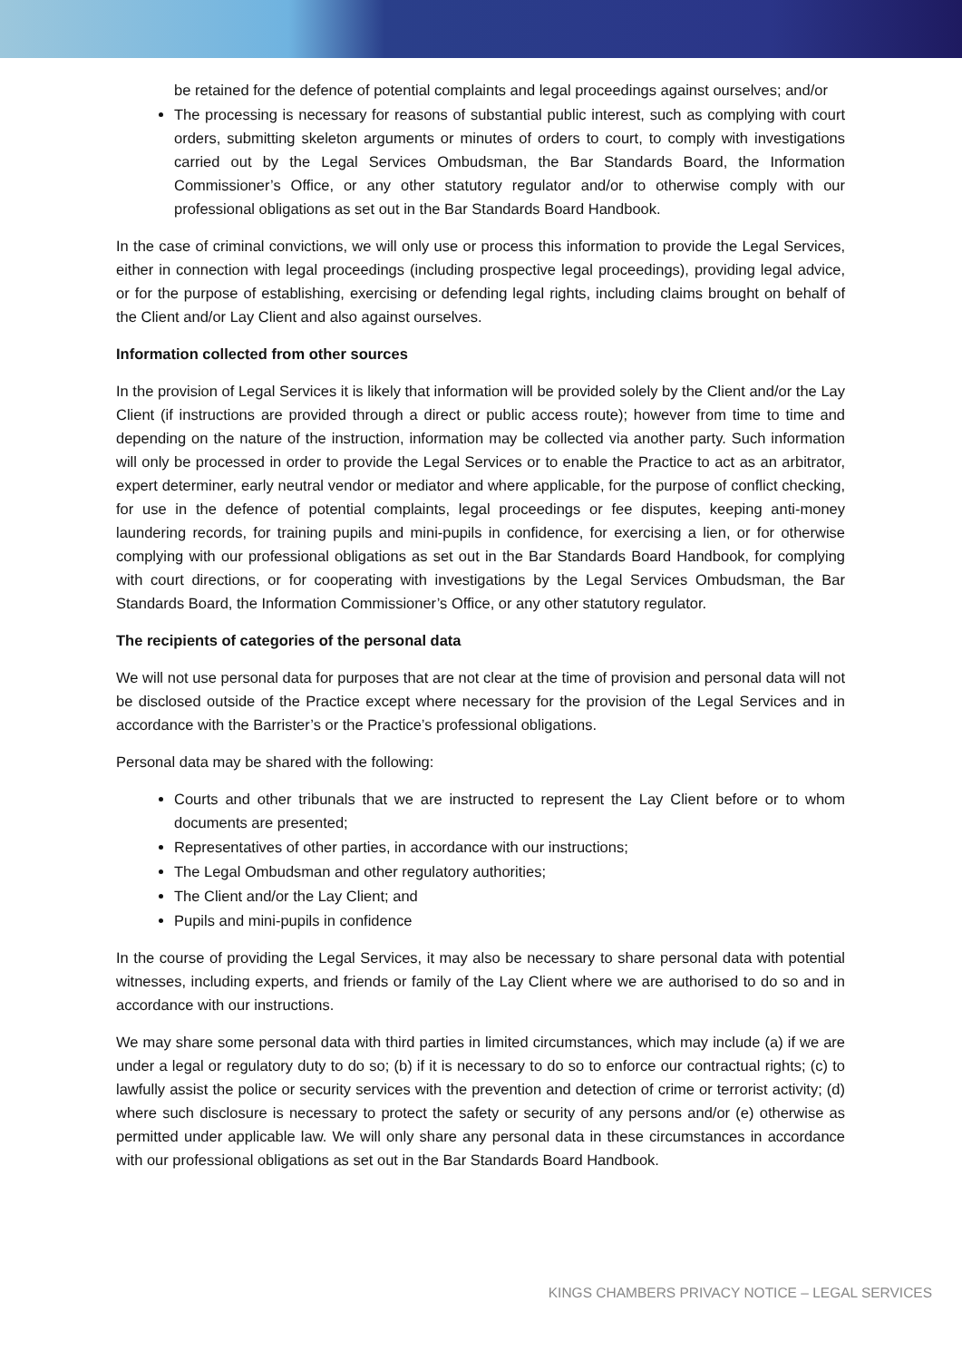be retained for the defence of potential complaints and legal proceedings against ourselves; and/or
The processing is necessary for reasons of substantial public interest, such as complying with court orders, submitting skeleton arguments or minutes of orders to court, to comply with investigations carried out by the Legal Services Ombudsman, the Bar Standards Board, the Information Commissioner’s Office, or any other statutory regulator and/or to otherwise comply with our professional obligations as set out in the Bar Standards Board Handbook.
In the case of criminal convictions, we will only use or process this information to provide the Legal Services, either in connection with legal proceedings (including prospective legal proceedings), providing legal advice, or for the purpose of establishing, exercising or defending legal rights, including claims brought on behalf of the Client and/or Lay Client and also against ourselves.
Information collected from other sources
In the provision of Legal Services it is likely that information will be provided solely by the Client and/or the Lay Client (if instructions are provided through a direct or public access route); however from time to time and depending on the nature of the instruction, information may be collected via another party. Such information will only be processed in order to provide the Legal Services or to enable the Practice to act as an arbitrator, expert determiner, early neutral vendor or mediator and where applicable, for the purpose of conflict checking, for use in the defence of potential complaints, legal proceedings or fee disputes, keeping anti-money laundering records, for training pupils and mini-pupils in confidence, for exercising a lien, or for otherwise complying with our professional obligations as set out in the Bar Standards Board Handbook, for complying with court directions, or for cooperating with investigations by the Legal Services Ombudsman, the Bar Standards Board, the Information Commissioner’s Office, or any other statutory regulator.
The recipients of categories of the personal data
We will not use personal data for purposes that are not clear at the time of provision and personal data will not be disclosed outside of the Practice except where necessary for the provision of the Legal Services and in accordance with the Barrister’s or the Practice’s professional obligations.
Personal data may be shared with the following:
Courts and other tribunals that we are instructed to represent the Lay Client before or to whom documents are presented;
Representatives of other parties, in accordance with our instructions;
The Legal Ombudsman and other regulatory authorities;
The Client and/or the Lay Client; and
Pupils and mini-pupils in confidence
In the course of providing the Legal Services, it may also be necessary to share personal data with potential witnesses, including experts, and friends or family of the Lay Client where we are authorised to do so and in accordance with our instructions.
We may share some personal data with third parties in limited circumstances, which may include (a) if we are under a legal or regulatory duty to do so; (b) if it is necessary to do so to enforce our contractual rights; (c) to lawfully assist the police or security services with the prevention and detection of crime or terrorist activity; (d) where such disclosure is necessary to protect the safety or security of any persons and/or (e) otherwise as permitted under applicable law. We will only share any personal data in these circumstances in accordance with our professional obligations as set out in the Bar Standards Board Handbook.
KINGS CHAMBERS PRIVACY NOTICE – LEGAL SERVICES